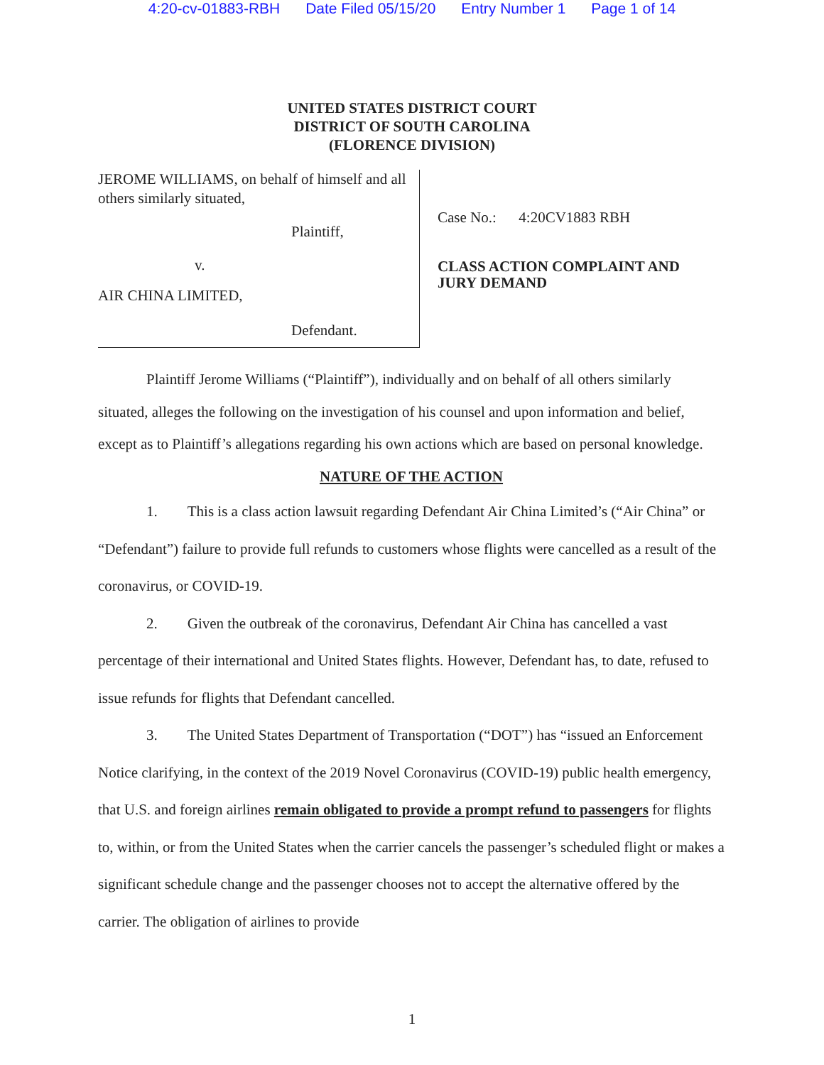4:20-cv-01883-RBH Date Filed 05/15/20 Entry Number 1 Page 1 of 14
UNITED STATES DISTRICT COURT
DISTRICT OF SOUTH CAROLINA
(FLORENCE DIVISION)
JEROME WILLIAMS, on behalf of himself and all others similarly situated,
Plaintiff,
v.
AIR CHINA LIMITED,
Defendant.
Case No.: 4:20CV1883 RBH
CLASS ACTION COMPLAINT AND
JURY DEMAND
Plaintiff Jerome Williams (“Plaintiff”), individually and on behalf of all others similarly situated, alleges the following on the investigation of his counsel and upon information and belief, except as to Plaintiff’s allegations regarding his own actions which are based on personal knowledge.
NATURE OF THE ACTION
1. This is a class action lawsuit regarding Defendant Air China Limited’s (“Air China” or “Defendant”) failure to provide full refunds to customers whose flights were cancelled as a result of the coronavirus, or COVID-19.
2. Given the outbreak of the coronavirus, Defendant Air China has cancelled a vast percentage of their international and United States flights. However, Defendant has, to date, refused to issue refunds for flights that Defendant cancelled.
3. The United States Department of Transportation (“DOT”) has “issued an Enforcement Notice clarifying, in the context of the 2019 Novel Coronavirus (COVID-19) public health emergency, that U.S. and foreign airlines remain obligated to provide a prompt refund to passengers for flights to, within, or from the United States when the carrier cancels the passenger’s scheduled flight or makes a significant schedule change and the passenger chooses not to accept the alternative offered by the carrier. The obligation of airlines to provide
1